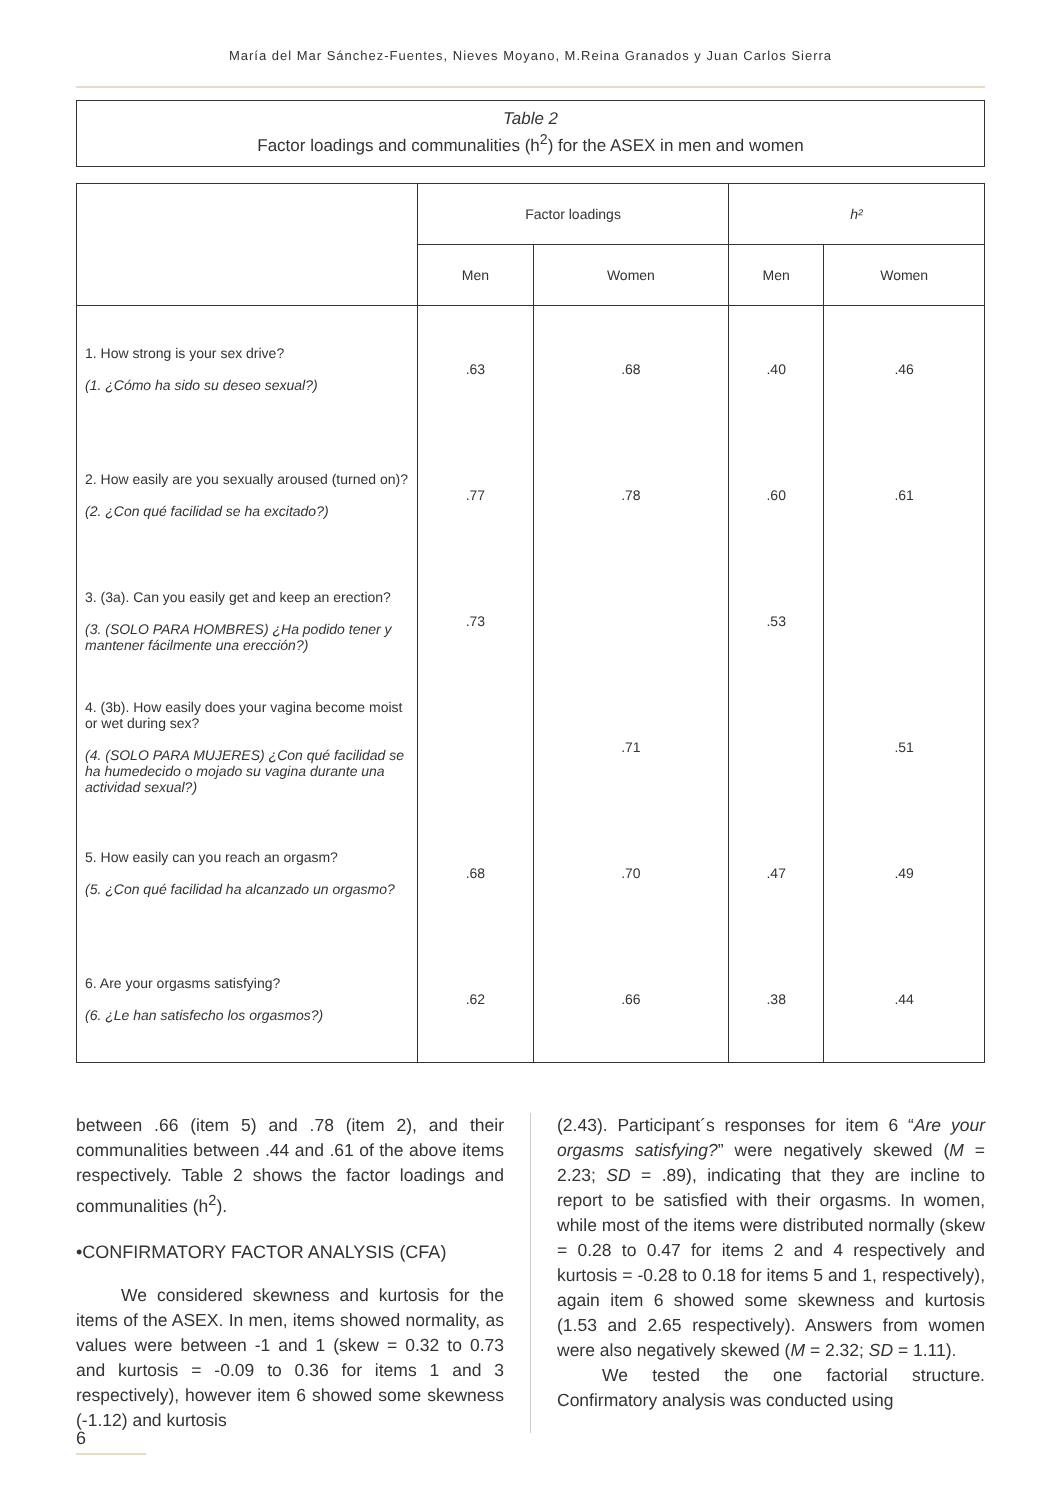María del Mar Sánchez-Fuentes, Nieves Moyano, M.Reina Granados y Juan Carlos Sierra
Table 2
Factor loadings and communalities (h<sup>2</sup>) for the ASEX in men and women
| | Factor loadings | | h² | |
| --- | --- | --- | --- | --- |
| | Men | Women | Men | Women |
| 1. How strong is your sex drive? (1. ¿Cómo ha sido su deseo sexual?) | .63 | .68 | .40 | .46 |
| 2. How easily are you sexually aroused (turned on)? (2. ¿Con qué facilidad se ha excitado?) | .77 | .78 | .60 | .61 |
| 3. (3a). Can you easily get and keep an erection? (3. (SOLO PARA HOMBRES) ¿Ha podido tener y mantener fácilmente una erección?) | .73 | | .53 | |
| 4. (3b). How easily does your vagina become moist or wet during sex? (4. (SOLO PARA MUJERES) ¿Con qué facilidad se ha humedecido o mojado su vagina durante una actividad sexual?) | | .71 | | .51 |
| 5. How easily can you reach an orgasm? (5. ¿Con qué facilidad ha alcanzado un orgasmo? | .68 | .70 | .47 | .49 |
| 6. Are your orgasms satisfying? (6. ¿Le han satisfecho los orgasmos?) | .62 | .66 | .38 | .44 |
between .66 (item 5) and .78 (item 2), and their communalities between .44 and .61 of the above items respectively. Table 2 shows the factor loadings and communalities (h<sup>2</sup>).
•CONFIRMATORY FACTOR ANALYSIS (CFA)
We considered skewness and kurtosis for the items of the ASEX. In men, items showed normality, as values were between -1 and 1 (skew = 0.32 to 0.73 and kurtosis = -0.09 to 0.36 for items 1 and 3 respectively), however item 6 showed some skewness (-1.12) and kurtosis
(2.43). Participant´s responses for item 6 “Are your orgasms satisfying?” were negatively skewed (M = 2.23; SD = .89), indicating that they are incline to report to be satisfied with their orgasms. In women, while most of the items were distributed normally (skew = 0.28 to 0.47 for items 2 and 4 respectively and kurtosis = -0.28 to 0.18 for items 5 and 1, respectively), again item 6 showed some skewness and kurtosis (1.53 and 2.65 respectively). Answers from women were also negatively skewed (M = 2.32; SD = 1.11).
We tested the one factorial structure. Confirmatory analysis was conducted using
6